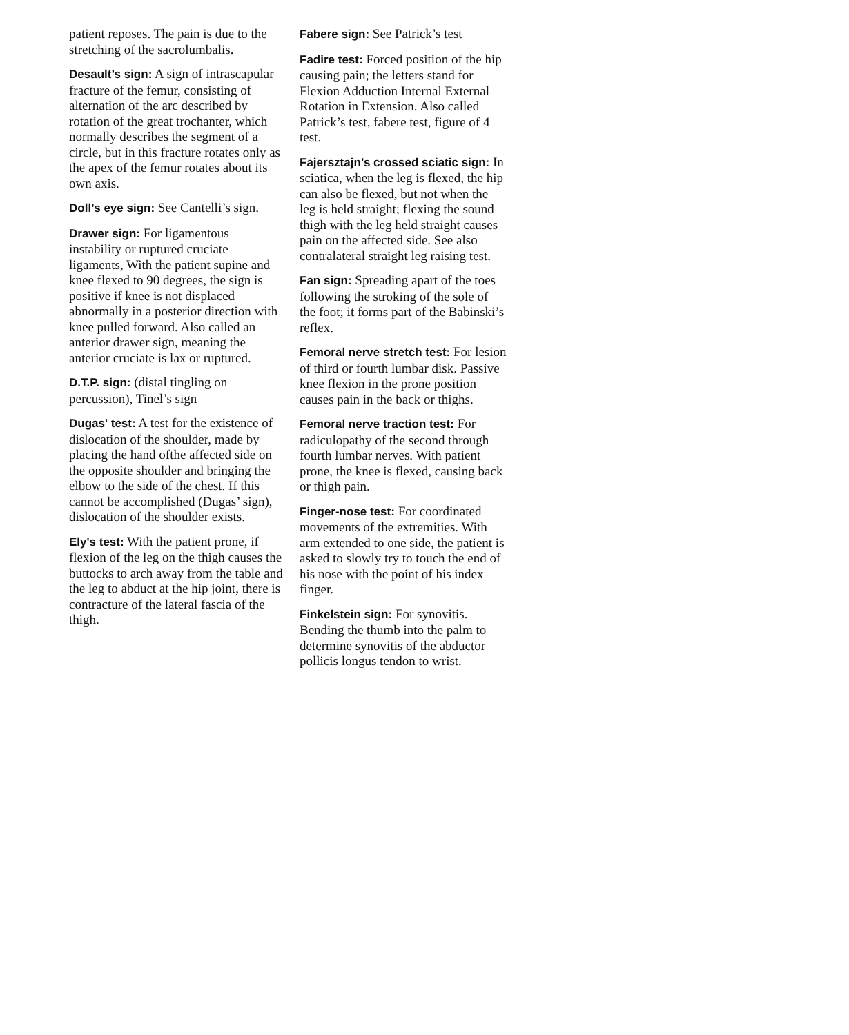patient reposes. The pain is due to the stretching of the sacrolumbalis.
Desault’s sign: A sign of intrascapular fracture of the femur, consisting of alternation of the arc described by rotation of the great trochanter, which normally describes the segment of a circle, but in this fracture rotates only as the apex of the femur rotates about its own axis.
Doll’s eye sign: See Cantelli’s sign.
Drawer sign: For ligamentous instability or ruptured cruciate ligaments, With the patient supine and knee flexed to 90 degrees, the sign is positive if knee is not displaced abnormally in a posterior direction with knee pulled forward. Also called an anterior drawer sign, meaning the anterior cruciate is lax or ruptured.
D.T.P. sign: (distal tingling on percussion), Tinel’s sign
Dugas' test: A test for the existence of dislocation of the shoulder, made by placing the hand ofthe affected side on the opposite shoulder and bringing the elbow to the side of the chest. If this cannot be accomplished (Dugas’ sign), dislocation of the shoulder exists.
Ely's test: With the patient prone, if flexion of the leg on the thigh causes the buttocks to arch away from the table and the leg to abduct at the hip joint, there is contracture of the lateral fascia of the thigh.
Fabere sign: See Patrick’s test
Fadire test: Forced position of the hip causing pain; the letters stand for Flexion Adduction Internal External Rotation in Extension. Also called Patrick’s test, fabere test, figure of 4 test.
Fajersztajn’s crossed sciatic sign: In sciatica, when the leg is flexed, the hip can also be flexed, but not when the leg is held straight; flexing the sound thigh with the leg held straight causes pain on the affected side. See also contralateral straight leg raising test.
Fan sign: Spreading apart of the toes following the stroking of the sole of the foot; it forms part of the Babinski’s reflex.
Femoral nerve stretch test: For lesion of third or fourth lumbar disk. Passive knee flexion in the prone position causes pain in the back or thighs.
Femoral nerve traction test: For radiculopathy of the second through fourth lumbar nerves. With patient prone, the knee is flexed, causing back or thigh pain.
Finger-nose test: For coordinated movements of the extremities. With arm extended to one side, the patient is asked to slowly try to touch the end of his nose with the point of his index finger.
Finkelstein sign: For synovitis. Bending the thumb into the palm to determine synovitis of the abductor pollicis longus tendon to wrist.